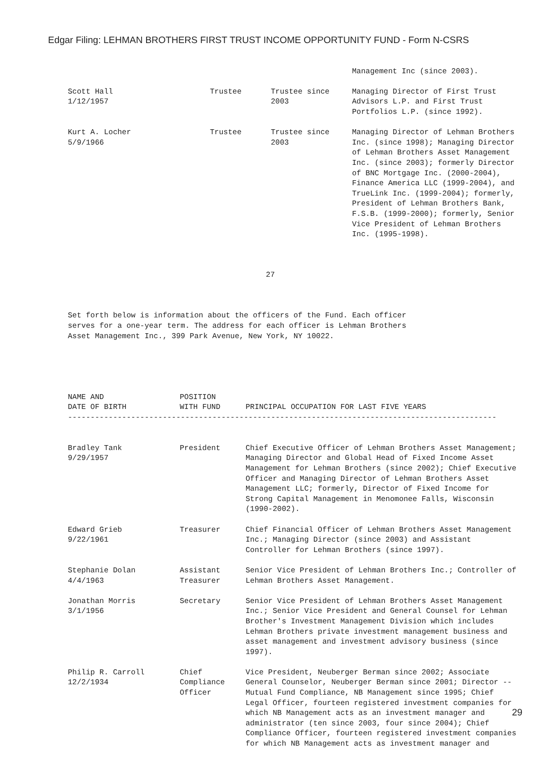Edgar Filing: LEHMAN BROTHERS FIRST TRUST INCOME OPPORTUNITY FUND - Form N-CSRS
| | | | Management Inc (since 2003). |
| Scott Hall 1/12/1957 | Trustee | Trustee since 2003 | Managing Director of First Trust Advisors L.P. and First Trust Portfolios L.P. (since 1992). |
| Kurt A. Locher 5/9/1966 | Trustee | Trustee since 2003 | Managing Director of Lehman Brothers Inc. (since 1998); Managing Director of Lehman Brothers Asset Management Inc. (since 2003); formerly Director of BNC Mortgage Inc. (2000-2004), Finance America LLC (1999-2004), and TrueLink Inc. (1999-2004); formerly, President of Lehman Brothers Bank, F.S.B. (1999-2000); formerly, Senior Vice President of Lehman Brothers Inc. (1995-1998). |
27
Set forth below is information about the officers of the Fund. Each officer serves for a one-year term. The address for each officer is Lehman Brothers Asset Management Inc., 399 Park Avenue, New York, NY 10022.
| NAME AND DATE OF BIRTH | POSITION WITH FUND | PRINCIPAL OCCUPATION FOR LAST FIVE YEARS |
| --- | --- | --- |
| ----------------------------------------------------------------------------------------------- | | |
| Bradley Tank 9/29/1957 | President | Chief Executive Officer of Lehman Brothers Asset Management; Managing Director and Global Head of Fixed Income Asset Management for Lehman Brothers (since 2002); Chief Executive Officer and Managing Director of Lehman Brothers Asset Management LLC; formerly, Director of Fixed Income for Strong Capital Management in Menomonee Falls, Wisconsin (1990-2002). |
| Edward Grieb 9/22/1961 | Treasurer | Chief Financial Officer of Lehman Brothers Asset Management Inc.; Managing Director (since 2003) and Assistant Controller for Lehman Brothers (since 1997). |
| Stephanie Dolan 4/4/1963 | Assistant Treasurer | Senior Vice President of Lehman Brothers Inc.; Controller of Lehman Brothers Asset Management. |
| Jonathan Morris 3/1/1956 | Secretary | Senior Vice President of Lehman Brothers Asset Management Inc.; Senior Vice President and General Counsel for Lehman Brother's Investment Management Division which includes Lehman Brothers private investment management business and asset management and investment advisory business (since 1997). |
| Philip R. Carroll 12/2/1934 | Chief Compliance Officer | Vice President, Neuberger Berman since 2002; Associate General Counselor, Neuberger Berman since 2001; Director -- Mutual Fund Compliance, NB Management since 1995; Chief Legal Officer, fourteen registered investment companies for which NB Management acts as an investment manager and administrator (ten since 2003, four since 2004); Chief Compliance Officer, fourteen registered investment companies for which NB Management acts as investment manager and |
29